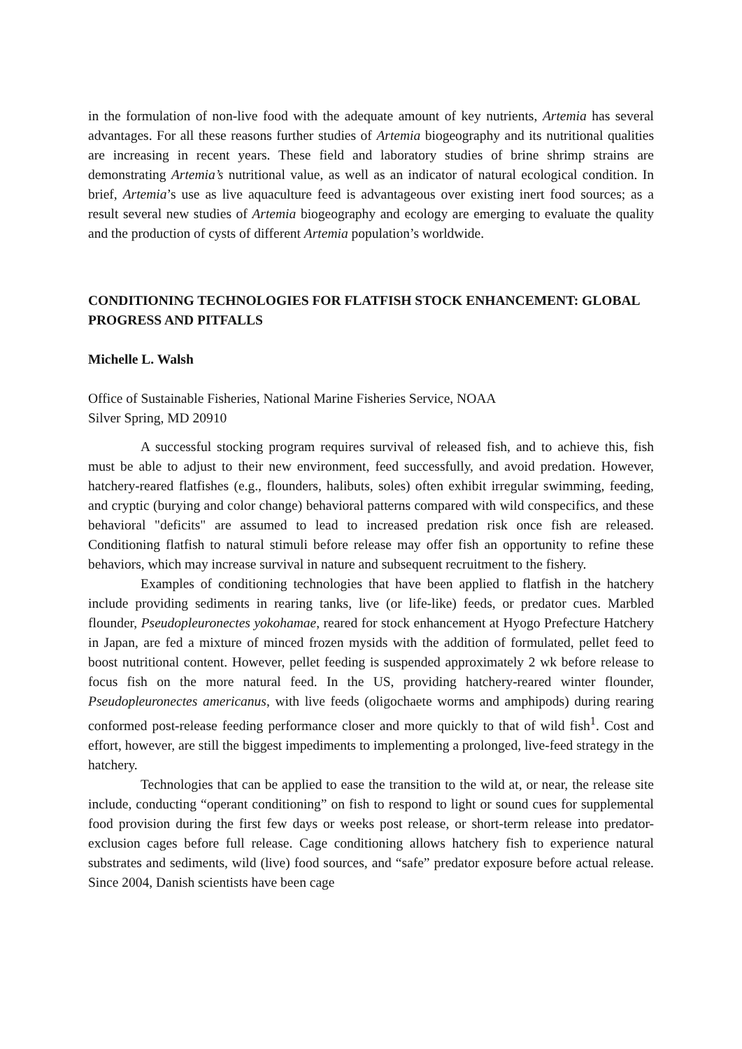in the formulation of non-live food with the adequate amount of key nutrients, Artemia has several advantages. For all these reasons further studies of Artemia biogeography and its nutritional qualities are increasing in recent years. These field and laboratory studies of brine shrimp strains are demonstrating Artemia’s nutritional value, as well as an indicator of natural ecological condition. In brief, Artemia’s use as live aquaculture feed is advantageous over existing inert food sources; as a result several new studies of Artemia biogeography and ecology are emerging to evaluate the quality and the production of cysts of different Artemia population’s worldwide.
CONDITIONING TECHNOLOGIES FOR FLATFISH STOCK ENHANCEMENT: GLOBAL PROGRESS AND PITFALLS
Michelle L. Walsh
Office of Sustainable Fisheries, National Marine Fisheries Service, NOAA
Silver Spring, MD 20910
A successful stocking program requires survival of released fish, and to achieve this, fish must be able to adjust to their new environment, feed successfully, and avoid predation. However, hatchery-reared flatfishes (e.g., flounders, halibuts, soles) often exhibit irregular swimming, feeding, and cryptic (burying and color change) behavioral patterns compared with wild conspecifics, and these behavioral "deficits" are assumed to lead to increased predation risk once fish are released. Conditioning flatfish to natural stimuli before release may offer fish an opportunity to refine these behaviors, which may increase survival in nature and subsequent recruitment to the fishery.
Examples of conditioning technologies that have been applied to flatfish in the hatchery include providing sediments in rearing tanks, live (or life-like) feeds, or predator cues. Marbled flounder, Pseudopleuronectes yokohamae, reared for stock enhancement at Hyogo Prefecture Hatchery in Japan, are fed a mixture of minced frozen mysids with the addition of formulated, pellet feed to boost nutritional content. However, pellet feeding is suspended approximately 2 wk before release to focus fish on the more natural feed. In the US, providing hatchery-reared winter flounder, Pseudopleuronectes americanus, with live feeds (oligochaete worms and amphipods) during rearing conformed post-release feeding performance closer and more quickly to that of wild fish<sup>1</sup>. Cost and effort, however, are still the biggest impediments to implementing a prolonged, live-feed strategy in the hatchery.
Technologies that can be applied to ease the transition to the wild at, or near, the release site include, conducting “operant conditioning” on fish to respond to light or sound cues for supplemental food provision during the first few days or weeks post release, or short-term release into predator-exclusion cages before full release. Cage conditioning allows hatchery fish to experience natural substrates and sediments, wild (live) food sources, and “safe” predator exposure before actual release. Since 2004, Danish scientists have been cage